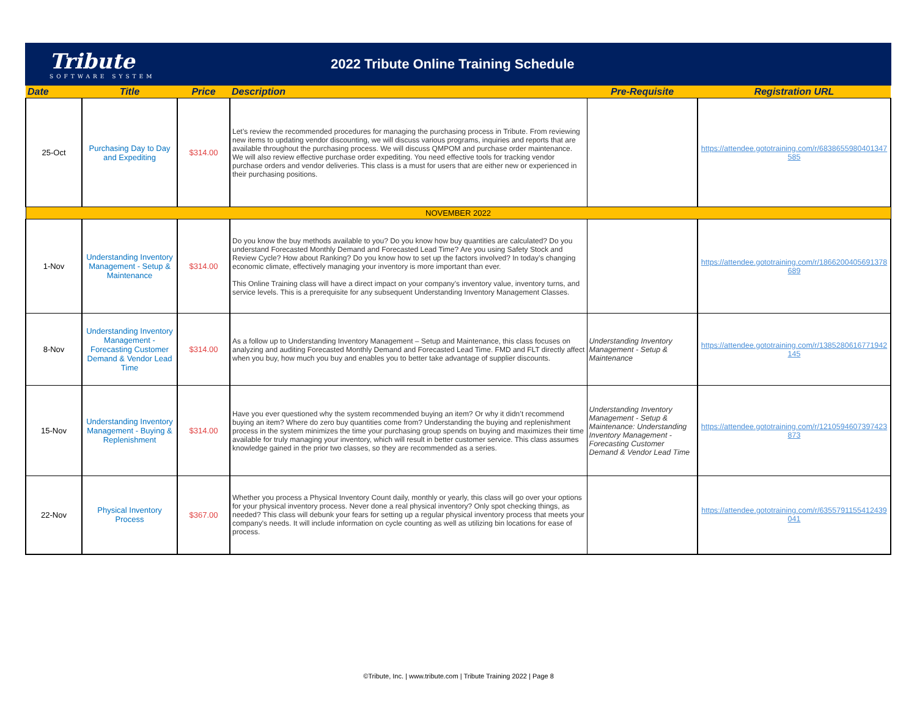Tribute
SOFTWARE SYSTEM
2022 Tribute Online Training Schedule
| Date | Title | Price | Description | Pre-Requisite | Registration URL |
| --- | --- | --- | --- | --- | --- |
| 25-Oct | Purchasing Day to Day and Expediting | $314.00 | Let’s review the recommended procedures for managing the purchasing process in Tribute. From reviewing new items to updating vendor discounting, we will discuss various programs, inquiries and reports that are available throughout the purchasing process. We will discuss QMPOM and purchase order maintenance. We will also review effective purchase order expediting. You need effective tools for tracking vendor purchase orders and vendor deliveries. This class is a must for users that are either new or experienced in their purchasing positions. | | https://attendee.gototraining.com/r/6838655980401347585 |
| NOVEMBER 2022 | | | | | |
| 1-Nov | Understanding Inventory Management - Setup & Maintenance | $314.00 | Do you know the buy methods available to you? Do you know how buy quantities are calculated? Do you understand Forecasted Monthly Demand and Forecasted Lead Time? Are you using Safety Stock and Review Cycle? How about Ranking? Do you know how to set up the factors involved? In today’s changing economic climate, effectively managing your inventory is more important than ever. This Online Training class will have a direct impact on your company’s inventory value, inventory turns, and service levels. This is a prerequisite for any subsequent Understanding Inventory Management Classes. | | https://attendee.gototraining.com/r/1866200405691378689 |
| 8-Nov | Understanding Inventory Management - Forecasting Customer Demand & Vendor Lead Time | $314.00 | As a follow up to Understanding Inventory Management – Setup and Maintenance, this class focuses on analyzing and auditing Forecasted Monthly Demand and Forecasted Lead Time. FMD and FLT directly affect when you buy, how much you buy and enables you to better take advantage of supplier discounts. | Understanding Inventory Management - Setup & Maintenance | https://attendee.gototraining.com/r/1385280616771942145 |
| 15-Nov | Understanding Inventory Management - Buying & Replenishment | $314.00 | Have you ever questioned why the system recommended buying an item? Or why it didn’t recommend buying an item? Where do zero buy quantities come from? Understanding the buying and replenishment process in the system minimizes the time your purchasing group spends on buying and maximizes their time available for truly managing your inventory, which will result in better customer service. This class assumes knowledge gained in the prior two classes, so they are recommended as a series. | Understanding Inventory Management - Setup & Maintenance: Understanding Inventory Management - Forecasting Customer Demand & Vendor Lead Time | https://attendee.gototraining.com/r/1210594607397423873 |
| 22-Nov | Physical Inventory Process | $367.00 | Whether you process a Physical Inventory Count daily, monthly or yearly, this class will go over your options for your physical inventory process. Never done a real physical inventory? Only spot checking things, as needed? This class will debunk your fears for setting up a regular physical inventory process that meets your company's needs. It will include information on cycle counting as well as utilizing bin locations for ease of process. | | https://attendee.gototraining.com/r/6355791155412439041 |
©Tribute, Inc. | www.tribute.com | Tribute Training 2022 | Page 8